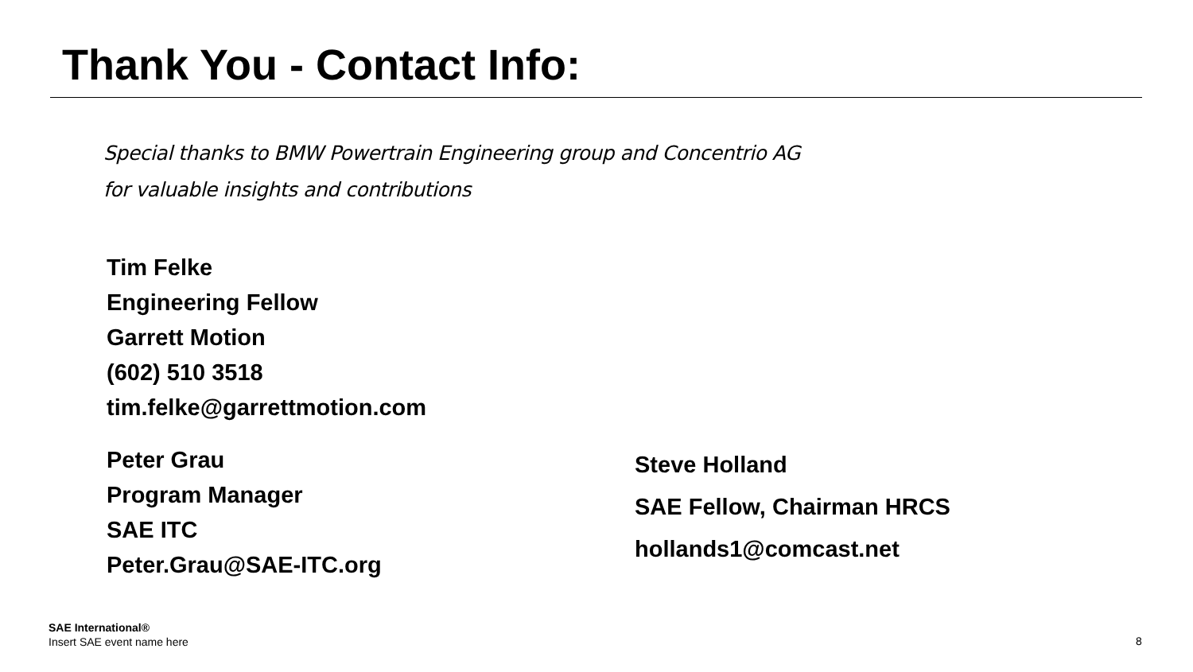Thank You - Contact Info:
Special thanks to BMW Powertrain Engineering group and Concentrio AG
for valuable insights and contributions
Tim Felke
Engineering Fellow
Garrett Motion
(602) 510 3518
tim.felke@garrettmotion.com
Peter Grau
Program Manager
SAE ITC
Peter.Grau@SAE-ITC.org
Steve Holland
SAE Fellow, Chairman HRCS
hollands1@comcast.net
SAE International®
Insert SAE event name here
8